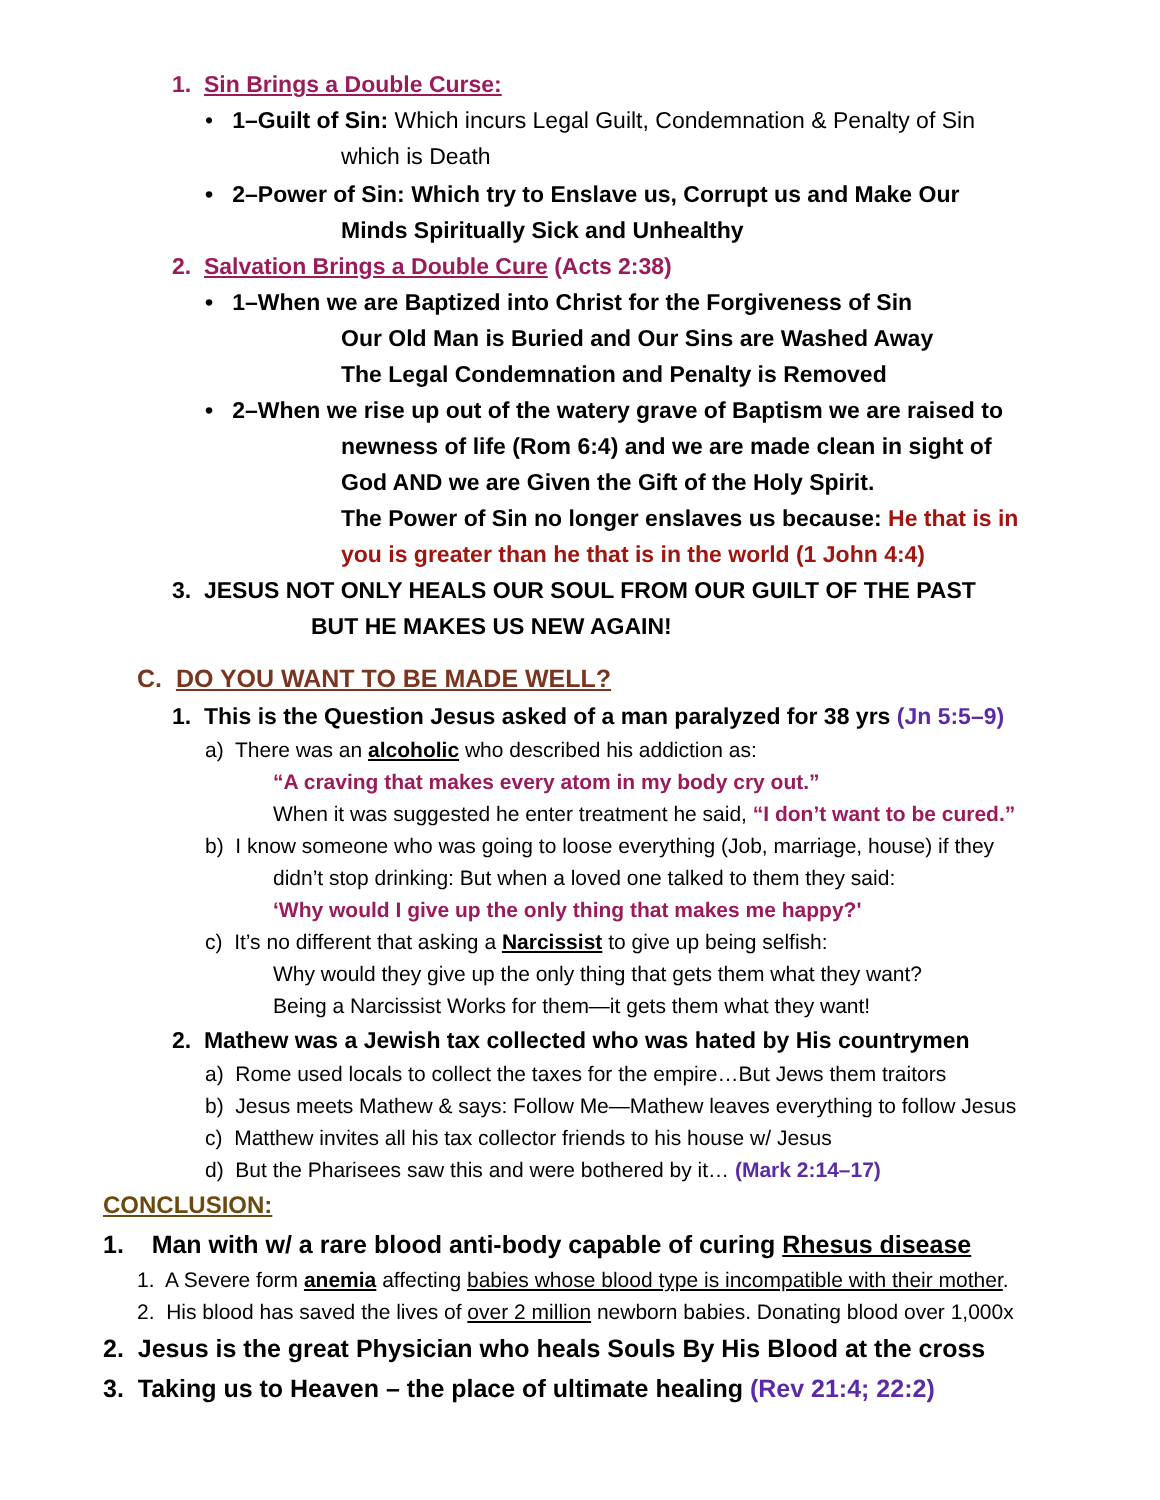1. Sin Brings a Double Curse:
• 1–Guilt of Sin: Which incurs Legal Guilt, Condemnation & Penalty of Sin
which is Death
• 2–Power of Sin: Which try to Enslave us, Corrupt us and Make Our
Minds Spiritually Sick and Unhealthy
2. Salvation Brings a Double Cure (Acts 2:38)
• 1–When we are Baptized into Christ for the Forgiveness of Sin
Our Old Man is Buried and Our Sins are Washed Away
The Legal Condemnation and Penalty is Removed
• 2–When we rise up out of the watery grave of Baptism we are raised to
newness of life (Rom 6:4) and we are made clean in sight of
God AND we are Given the Gift of the Holy Spirit.
The Power of Sin no longer enslaves us because: He that is in
you is greater than he that is in the world (1 John 4:4)
3. JESUS NOT ONLY HEALS OUR SOUL FROM OUR GUILT OF THE PAST
BUT HE MAKES US NEW AGAIN!
C. DO YOU WANT TO BE MADE WELL?
1. This is the Question Jesus asked of a man paralyzed for 38 yrs (Jn 5:5–9)
a) There was an alcoholic who described his addiction as:
“A craving that makes every atom in my body cry out.”
When it was suggested he enter treatment he said, “I don’t want to be cured.”
b) I know someone who was going to loose everything (Job, marriage, house) if they
didn’t stop drinking: But when a loved one talked to them they said:
‘Why would I give up the only thing that makes me happy?'
c) It’s no different that asking a Narcissist to give up being selfish:
Why would they give up the only thing that gets them what they want?
Being a Narcissist Works for them—it gets them what they want!
2. Mathew was a Jewish tax collected who was hated by His countrymen
a) Rome used locals to collect the taxes for the empire…But Jews them traitors
b) Jesus meets Mathew & says: Follow Me—Mathew leaves everything to follow Jesus
c) Matthew invites all his tax collector friends to his house w/ Jesus
d) But the Pharisees saw this and were bothered by it… (Mark 2:14–17)
CONCLUSION:
1. Man with w/ a rare blood anti-body capable of curing Rhesus disease
1. A Severe form anemia affecting babies whose blood type is incompatible with their mother.
2. His blood has saved the lives of over 2 million newborn babies. Donating blood over 1,000x
2. Jesus is the great Physician who heals Souls By His Blood at the cross
3. Taking us to Heaven – the place of ultimate healing (Rev 21:4; 22:2)